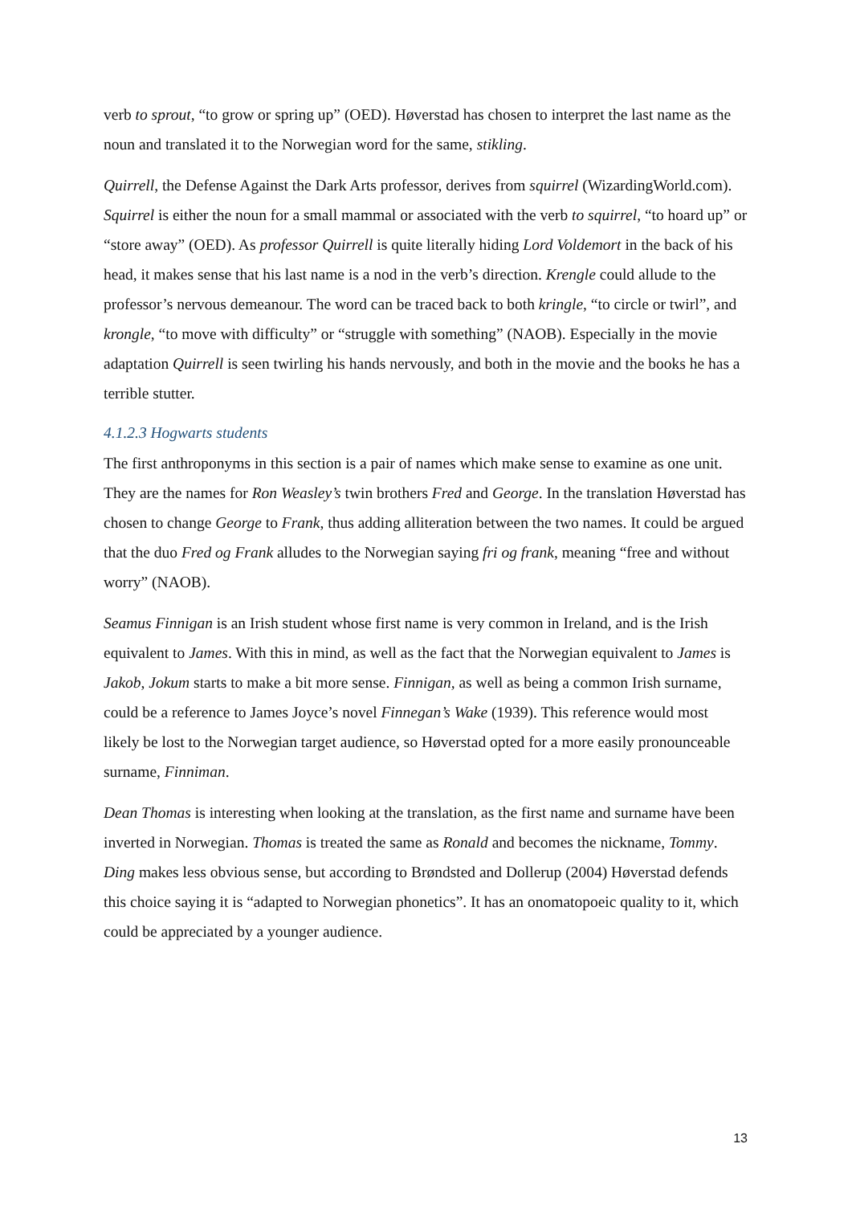verb to sprout, “to grow or spring up” (OED). Høverstad has chosen to interpret the last name as the noun and translated it to the Norwegian word for the same, stikling.
Quirrell, the Defense Against the Dark Arts professor, derives from squirrel (WizardingWorld.com). Squirrel is either the noun for a small mammal or associated with the verb to squirrel, “to hoard up” or “store away” (OED). As professor Quirrell is quite literally hiding Lord Voldemort in the back of his head, it makes sense that his last name is a nod in the verb’s direction. Krengle could allude to the professor’s nervous demeanour. The word can be traced back to both kringle, “to circle or twirl”, and krongle, “to move with difficulty” or “struggle with something” (NAOB). Especially in the movie adaptation Quirrell is seen twirling his hands nervously, and both in the movie and the books he has a terrible stutter.
4.1.2.3 Hogwarts students
The first anthroponyms in this section is a pair of names which make sense to examine as one unit. They are the names for Ron Weasley’s twin brothers Fred and George. In the translation Høverstad has chosen to change George to Frank, thus adding alliteration between the two names. It could be argued that the duo Fred og Frank alludes to the Norwegian saying fri og frank, meaning “free and without worry” (NAOB).
Seamus Finnigan is an Irish student whose first name is very common in Ireland, and is the Irish equivalent to James. With this in mind, as well as the fact that the Norwegian equivalent to James is Jakob, Jokum starts to make a bit more sense. Finnigan, as well as being a common Irish surname, could be a reference to James Joyce’s novel Finnegan’s Wake (1939). This reference would most likely be lost to the Norwegian target audience, so Høverstad opted for a more easily pronounceable surname, Finniman.
Dean Thomas is interesting when looking at the translation, as the first name and surname have been inverted in Norwegian. Thomas is treated the same as Ronald and becomes the nickname, Tommy. Ding makes less obvious sense, but according to Brøndsted and Dollerup (2004) Høverstad defends this choice saying it is “adapted to Norwegian phonetics”. It has an onomatopoeic quality to it, which could be appreciated by a younger audience.
13